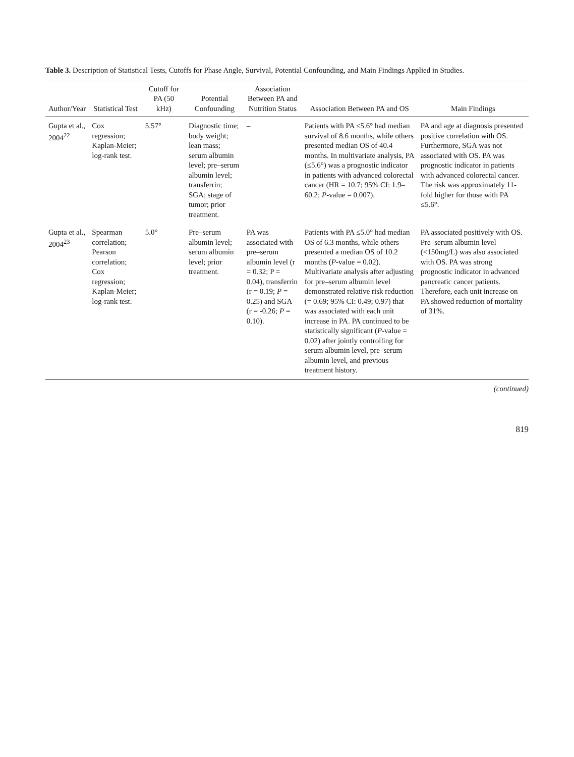Table 3. Description of Statistical Tests, Cutoffs for Phase Angle, Survival, Potential Confounding, and Main Findings Applied in Studies.
| Author/Year | Statistical Test | Cutoff for PA (50 kHz) | Potential Confounding | Association Between PA and Nutrition Status | Association Between PA and OS | Main Findings |
| --- | --- | --- | --- | --- | --- | --- |
| Gupta et al., 2004<sup>22</sup> | Cox regression; Kaplan-Meier; log-rank test. | 5.57° | Diagnostic time; body weight; lean mass; serum albumin level; pre–serum albumin level; transferrin; SGA; stage of tumor; prior treatment. | – | Patients with PA ≤5.6° had median survival of 8.6 months, while others presented median OS of 40.4 months. In multivariate analysis, PA (≤5.6°) was a prognostic indicator in patients with advanced colorectal cancer (HR = 10.7; 95% CI: 1.9–60.2; P -value = 0.007). | PA and age at diagnosis presented positive correlation with OS. Furthermore, SGA was not associated with OS. PA was prognostic indicator in patients with advanced colorectal cancer. The risk was approximately 11-fold higher for those with PA ≤5.6°. |
| Gupta et al., 2004<sup>23</sup> | Spearman correlation; Pearson correlation; Cox regression; Kaplan-Meier; log-rank test. | 5.0° | Pre–serum albumin level; serum albumin level; prior treatment. | PA was associated with pre–serum albumin level (r = 0.32; P = 0.04), transferrin (r = 0.19; P = 0.25) and SGA (r = -0.26; P = 0.10). | Patients with PA ≤5.0° had median OS of 6.3 months, while others presented a median OS of 10.2 months ( P -value = 0.02). Multivariate analysis after adjusting for pre–serum albumin level demonstrated relative risk reduction (= 0.69; 95% CI: 0.49; 0.97) that was associated with each unit increase in PA. PA continued to be statistically significant ( P -value = 0.02) after jointly controlling for serum albumin level, pre–serum albumin level, and previous treatment history. | PA associated positively with OS. Pre–serum albumin level (<150mg/L) was also associated with OS. PA was strong prognostic indicator in advanced pancreatic cancer patients. Therefore, each unit increase on PA showed reduction of mortality of 31%. |
(continued)
819